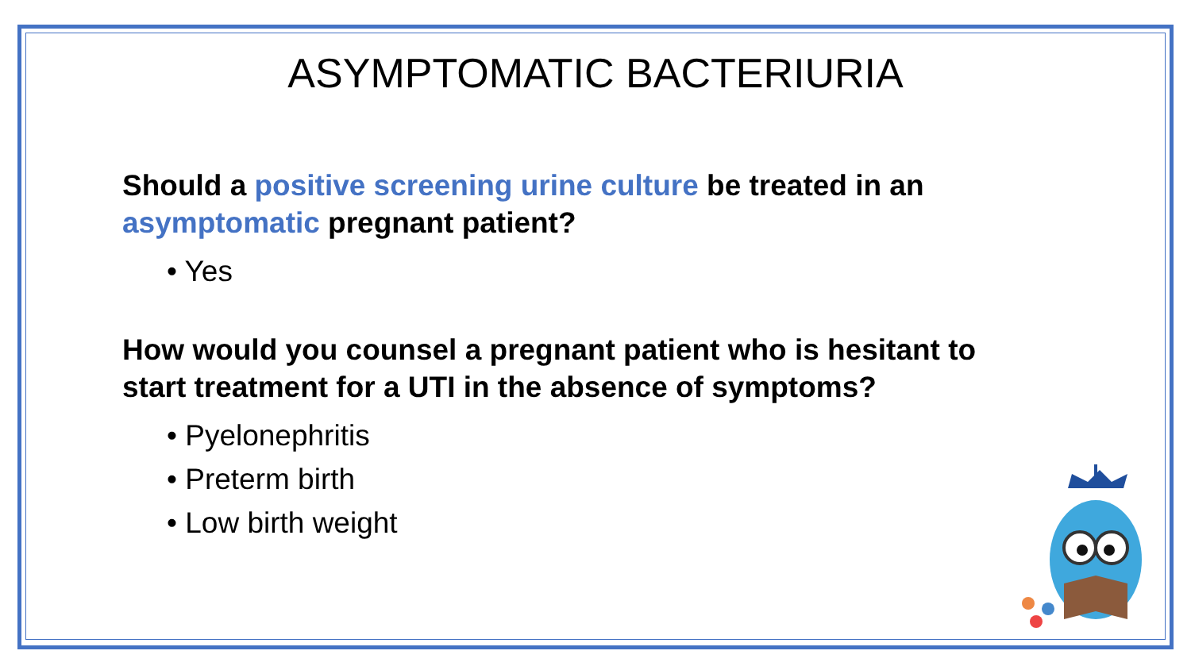ASYMPTOMATIC BACTERIURIA
Should a positive screening urine culture be treated in an asymptomatic pregnant patient?
• Yes
How would you counsel a pregnant patient who is hesitant to start treatment for a UTI in the absence of symptoms?
• Pyelonephritis
• Preterm birth
• Low birth weight